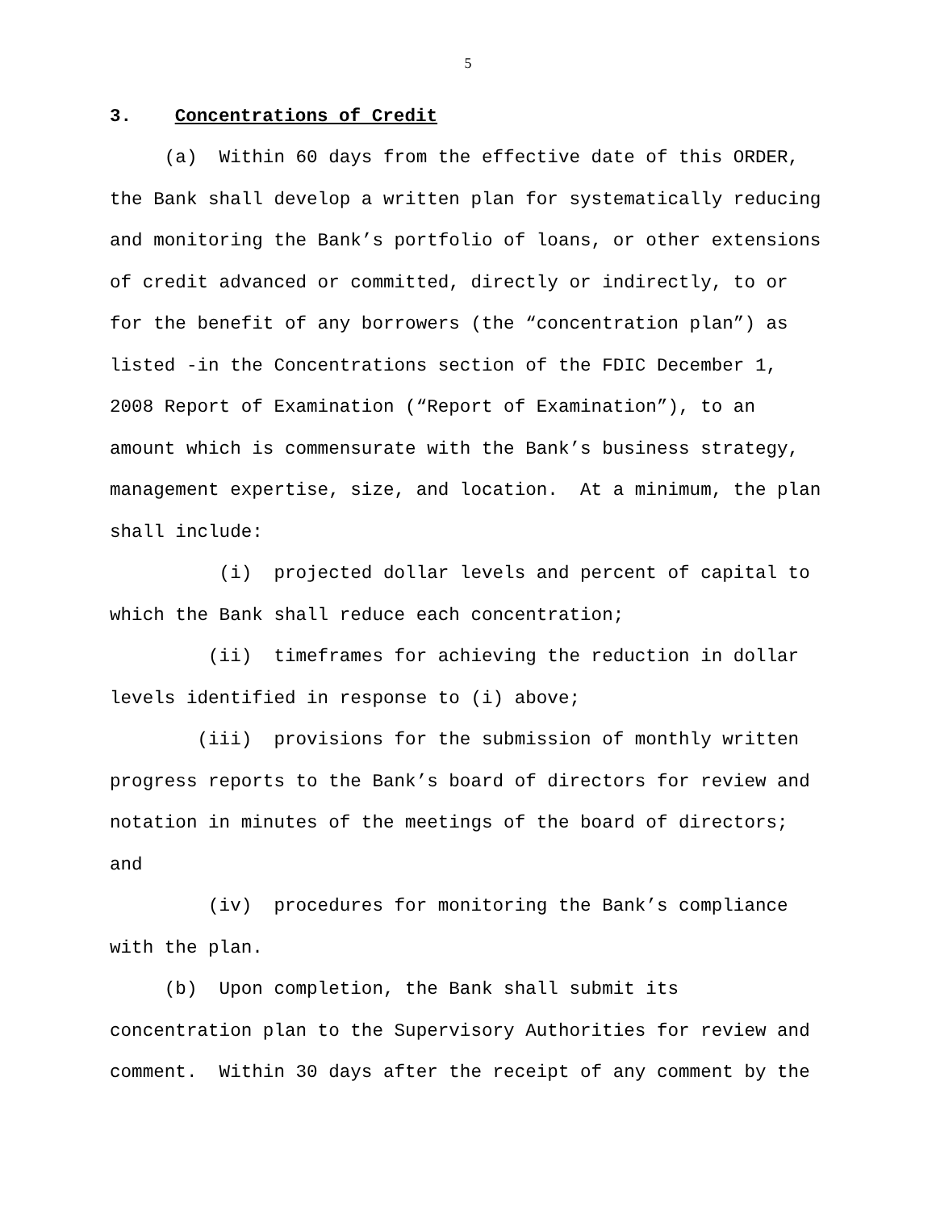5
3. Concentrations of Credit
(a) Within 60 days from the effective date of this ORDER, the Bank shall develop a written plan for systematically reducing and monitoring the Bank’s portfolio of loans, or other extensions of credit advanced or committed, directly or indirectly, to or for the benefit of any borrowers (the “concentration plan”) as listed -in the Concentrations section of the FDIC December 1, 2008 Report of Examination (“Report of Examination”), to an amount which is commensurate with the Bank’s business strategy, management expertise, size, and location. At a minimum, the plan shall include:
(i) projected dollar levels and percent of capital to which the Bank shall reduce each concentration;
(ii) timeframes for achieving the reduction in dollar levels identified in response to (i) above;
(iii) provisions for the submission of monthly written progress reports to the Bank’s board of directors for review and notation in minutes of the meetings of the board of directors; and
(iv) procedures for monitoring the Bank’s compliance with the plan.
(b) Upon completion, the Bank shall submit its concentration plan to the Supervisory Authorities for review and comment. Within 30 days after the receipt of any comment by the